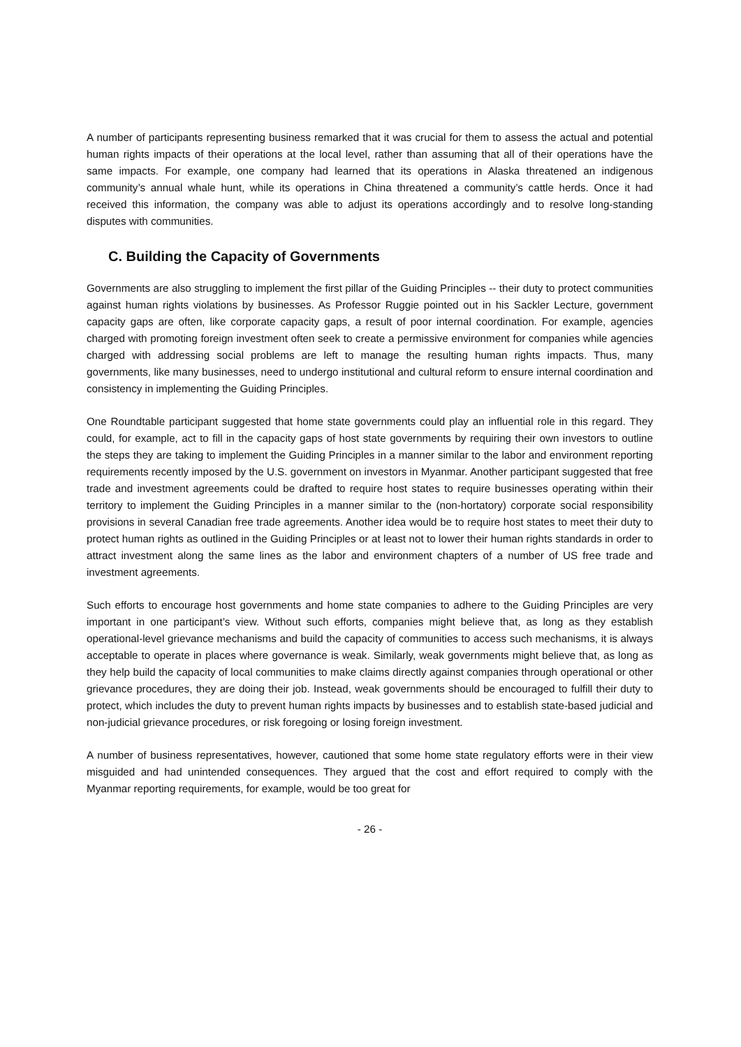A number of participants representing business remarked that it was crucial for them to assess the actual and potential human rights impacts of their operations at the local level, rather than assuming that all of their operations have the same impacts. For example, one company had learned that its operations in Alaska threatened an indigenous community’s annual whale hunt, while its operations in China threatened a community’s cattle herds. Once it had received this information, the company was able to adjust its operations accordingly and to resolve long-standing disputes with communities.
C. Building the Capacity of Governments
Governments are also struggling to implement the first pillar of the Guiding Principles -- their duty to protect communities against human rights violations by businesses. As Professor Ruggie pointed out in his Sackler Lecture, government capacity gaps are often, like corporate capacity gaps, a result of poor internal coordination. For example, agencies charged with promoting foreign investment often seek to create a permissive environment for companies while agencies charged with addressing social problems are left to manage the resulting human rights impacts. Thus, many governments, like many businesses, need to undergo institutional and cultural reform to ensure internal coordination and consistency in implementing the Guiding Principles.
One Roundtable participant suggested that home state governments could play an influential role in this regard. They could, for example, act to fill in the capacity gaps of host state governments by requiring their own investors to outline the steps they are taking to implement the Guiding Principles in a manner similar to the labor and environment reporting requirements recently imposed by the U.S. government on investors in Myanmar. Another participant suggested that free trade and investment agreements could be drafted to require host states to require businesses operating within their territory to implement the Guiding Principles in a manner similar to the (non-hortatory) corporate social responsibility provisions in several Canadian free trade agreements. Another idea would be to require host states to meet their duty to protect human rights as outlined in the Guiding Principles or at least not to lower their human rights standards in order to attract investment along the same lines as the labor and environment chapters of a number of US free trade and investment agreements.
Such efforts to encourage host governments and home state companies to adhere to the Guiding Principles are very important in one participant’s view. Without such efforts, companies might believe that, as long as they establish operational-level grievance mechanisms and build the capacity of communities to access such mechanisms, it is always acceptable to operate in places where governance is weak. Similarly, weak governments might believe that, as long as they help build the capacity of local communities to make claims directly against companies through operational or other grievance procedures, they are doing their job. Instead, weak governments should be encouraged to fulfill their duty to protect, which includes the duty to prevent human rights impacts by businesses and to establish state-based judicial and non-judicial grievance procedures, or risk foregoing or losing foreign investment.
A number of business representatives, however, cautioned that some home state regulatory efforts were in their view misguided and had unintended consequences. They argued that the cost and effort required to comply with the Myanmar reporting requirements, for example, would be too great for
- 26 -